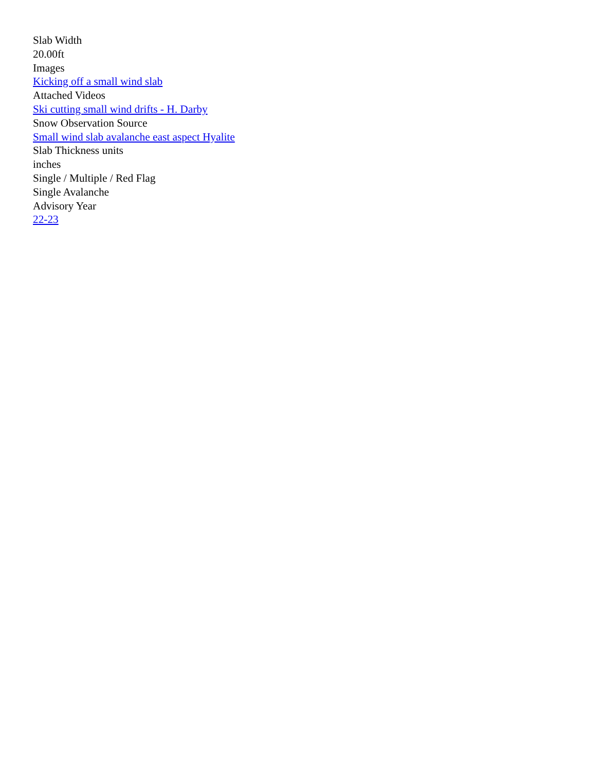Slab Width
20.00ft
Images
Kicking off a small wind slab
Attached Videos
Ski cutting small wind drifts - H. Darby
Snow Observation Source
Small wind slab avalanche east aspect Hyalite
Slab Thickness units
inches
Single / Multiple / Red Flag
Single Avalanche
Advisory Year
22-23